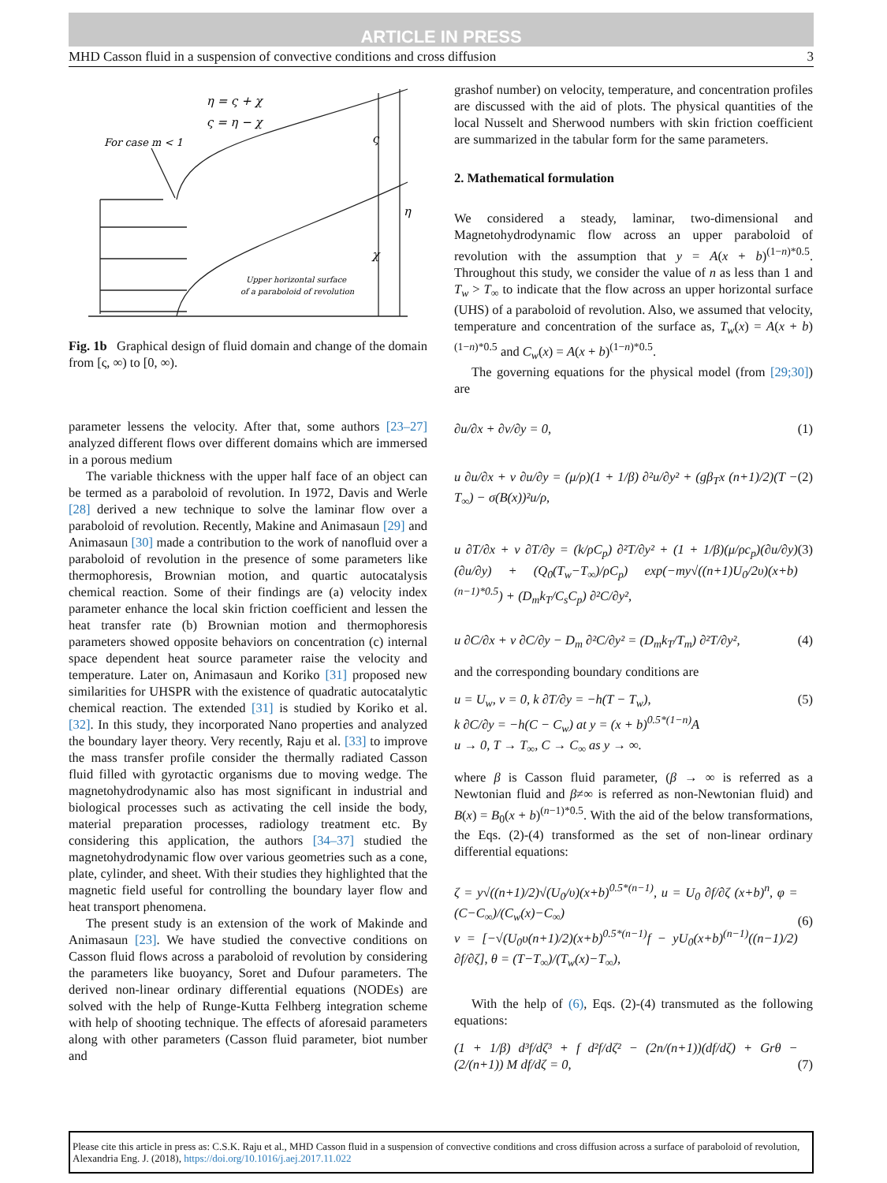ARTICLE IN PRESS
MHD Casson fluid in a suspension of convective conditions and cross diffusion 3
η = ς + χ
ς = η − χ
For case m < 1
ς
η
χ
Upper horizontal surface
of a paraboloid of revolution
Fig. 1b Graphical design of fluid domain and change of the domain from [ς, ∞) to [0, ∞).
parameter lessens the velocity. After that, some authors [23–27] analyzed different flows over different domains which are immersed in a porous medium
The variable thickness with the upper half face of an object can be termed as a paraboloid of revolution. In 1972, Davis and Werle [28] derived a new technique to solve the laminar flow over a paraboloid of revolution. Recently, Makine and Animasaun [29] and Animasaun [30] made a contribution to the work of nanofluid over a paraboloid of revolution in the presence of some parameters like thermophoresis, Brownian motion, and quartic autocatalysis chemical reaction. Some of their findings are (a) velocity index parameter enhance the local skin friction coefficient and lessen the heat transfer rate (b) Brownian motion and thermophoresis parameters showed opposite behaviors on concentration (c) internal space dependent heat source parameter raise the velocity and temperature. Later on, Animasaun and Koriko [31] proposed new similarities for UHSPR with the existence of quadratic autocatalytic chemical reaction. The extended [31] is studied by Koriko et al. [32]. In this study, they incorporated Nano properties and analyzed the boundary layer theory. Very recently, Raju et al. [33] to improve the mass transfer profile consider the thermally radiated Casson fluid filled with gyrotactic organisms due to moving wedge. The magnetohydrodynamic also has most significant in industrial and biological processes such as activating the cell inside the body, material preparation processes, radiology treatment etc. By considering this application, the authors [34–37] studied the magnetohydrodynamic flow over various geometries such as a cone, plate, cylinder, and sheet. With their studies they highlighted that the magnetic field useful for controlling the boundary layer flow and heat transport phenomena.
The present study is an extension of the work of Makinde and Animasaun [23]. We have studied the convective conditions on Casson fluid flows across a paraboloid of revolution by considering the parameters like buoyancy, Soret and Dufour parameters. The derived non-linear ordinary differential equations (NODEs) are solved with the help of Runge-Kutta Felhberg integration scheme with help of shooting technique. The effects of aforesaid parameters along with other parameters (Casson fluid parameter, biot number and
grashof number) on velocity, temperature, and concentration profiles are discussed with the aid of plots. The physical quantities of the local Nusselt and Sherwood numbers with skin friction coefficient are summarized in the tabular form for the same parameters.
2. Mathematical formulation
We considered a steady, laminar, two-dimensional and Magnetohydrodynamic flow across an upper paraboloid of revolution with the assumption that y = A(x + b)<sup>(1−n)*0.5</sup>. Throughout this study, we consider the value of n as less than 1 and T<sub>w</sub> > T<sub>∞</sub> to indicate that the flow across an upper horizontal surface (UHS) of a paraboloid of revolution. Also, we assumed that velocity, temperature and concentration of the surface as, T<sub>w</sub>(x) = A(x + b)<sup>(1−n)*0.5</sup> and C<sub>w</sub>(x) = A(x + b)<sup>(1−n)*0.5</sup>.
The governing equations for the physical model (from [29;30]) are
∂u/∂x + ∂v/∂y = 0, (1)
u ∂u/∂x + v ∂u/∂y = (μ/ρ)(1 + 1/β) ∂²u/∂y² + (gβ<sub>T</sub>x (n+1)/2)(T − T<sub>∞</sub>) − σ(B(x))²u/ρ, (2)
u ∂T/∂x + v ∂T/∂y = (k/ρC<sub>p</sub>) ∂²T/∂y² + (1 + 1/β)(μ/ρc<sub>p</sub>)(∂u/∂y)(∂u/∂y) + (Q<sub>0</sub>(T<sub>w</sub>−T<sub>∞</sub>)/ρC<sub>p</sub>) exp(−my√((n+1)U<sub>0</sub>/2υ)(x+b)<sup>(n−1)*0.5</sup>) + (D<sub>m</sub>k<sub>T</sub>/C<sub>s</sub>C<sub>p</sub>) ∂²C/∂y², (3)
u ∂C/∂x + v ∂C/∂y − D<sub>m</sub> ∂²C/∂y² = (D<sub>m</sub>k<sub>T</sub>/T<sub>m</sub>) ∂²T/∂y², (4)
and the corresponding boundary conditions are
u = U<sub>w</sub>, v = 0, k ∂T/∂y = −h(T − T<sub>w</sub>),
k ∂C/∂y = −h(C − C<sub>w</sub>) at y = (x + b)<sup>0.5*(1−n)</sup>A
u → 0, T → T<sub>∞</sub>, C → C<sub>∞</sub> as y → ∞. (5)
where β is Casson fluid parameter, (β → ∞ is referred as a Newtonian fluid and β≠∞ is referred as non-Newtonian fluid) and B(x) = B<sub>0</sub>(x + b)<sup>(n−1)*0.5</sup>. With the aid of the below transformations, the Eqs. (2)-(4) transformed as the set of non-linear ordinary differential equations:
ζ = y√((n+1)/2)√(U<sub>0</sub>/υ)(x+b)<sup>0.5*(n−1)</sup>, u = U<sub>0</sub> ∂f/∂ζ (x+b)<sup>n</sup>, φ = (C−C<sub>∞</sub>)/(C<sub>w</sub>(x)−C<sub>∞</sub>)
v = [−√(U<sub>0</sub>υ(n+1)/2)(x+b)<sup>0.5*(n−1)</sup>f − yU<sub>0</sub>(x+b)<sup>(n−1)</sup>((n−1)/2) ∂f/∂ζ], θ = (T−T<sub>∞</sub>)/(T<sub>w</sub>(x)−T<sub>∞</sub>),
(6)
With the help of (6), Eqs. (2)-(4) transmuted as the following equations:
(1 + 1/β) d³f/dζ³ + f d²f/dζ² − (2n/(n+1))(df/dζ) + Grθ − (2/(n+1)) M df/dζ = 0,
(7)
Please cite this article in press as: C.S.K. Raju et al., MHD Casson fluid in a suspension of convective conditions and cross diffusion across a surface of paraboloid of revolution, Alexandria Eng. J. (2018), https://doi.org/10.1016/j.aej.2017.11.022